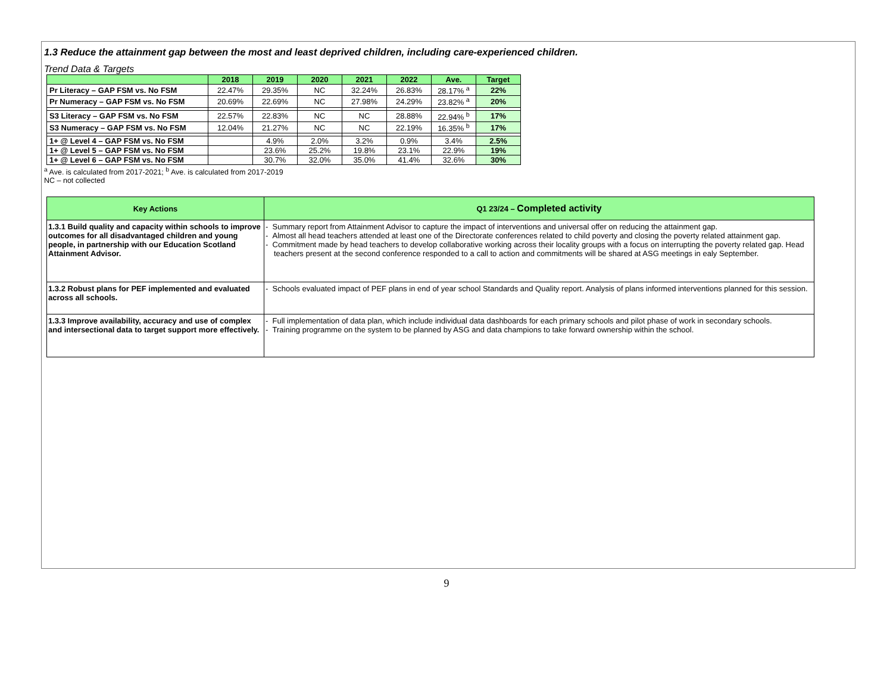1.3 Reduce the attainment gap between the most and least deprived children, including care-experienced children.
Trend Data & Targets
| | 2018 | 2019 | 2020 | 2021 | 2022 | Ave. | Target |
| --- | --- | --- | --- | --- | --- | --- | --- |
| Pr Literacy – GAP FSM vs. No FSM | 22.47% | 29.35% | NC | 32.24% | 26.83% | 28.17% <sup>a</sup> | 22% |
| Pr Numeracy – GAP FSM vs. No FSM | 20.69% | 22.69% | NC | 27.98% | 24.29% | 23.82% <sup>a</sup> | 20% |
| S3 Literacy – GAP FSM vs. No FSM | 22.57% | 22.83% | NC | NC | 28.88% | 22.94% <sup>b</sup> | 17% |
| S3 Numeracy – GAP FSM vs. No FSM | 12.04% | 21.27% | NC | NC | 22.19% | 16.35% <sup>b</sup> | 17% |
| 1+ @ Level 4 – GAP FSM vs. No FSM | | 4.9% | 2.0% | 3.2% | 0.9% | 3.4% | 2.5% |
| 1+ @ Level 5 – GAP FSM vs. No FSM | | 23.6% | 25.2% | 19.8% | 23.1% | 22.9% | 19% |
| 1+ @ Level 6 – GAP FSM vs. No FSM | | 30.7% | 32.0% | 35.0% | 41.4% | 32.6% | 30% |
<sup>a</sup> Ave. is calculated from 2017-2021; <sup>b</sup> Ave. is calculated from 2017-2019
NC – not collected
| Key Actions | Q1 23/24 – Completed activity |
| --- | --- |
| 1.3.1 Build quality and capacity within schools to improve outcomes for all disadvantaged children and young people, in partnership with our Education Scotland Attainment Advisor. | - Summary report from Attainment Advisor to capture the impact of interventions and universal offer on reducing the attainment gap. - Almost all head teachers attended at least one of the Directorate conferences related to child poverty and closing the poverty related attainment gap. - Commitment made by head teachers to develop collaborative working across their locality groups with a focus on interrupting the poverty related gap. Head teachers present at the second conference responded to a call to action and commitments will be shared at ASG meetings in ealy September. |
| 1.3.2 Robust plans for PEF implemented and evaluated across all schools. | - Schools evaluated impact of PEF plans in end of year school Standards and Quality report. Analysis of plans informed interventions planned for this session. |
| 1.3.3 Improve availability, accuracy and use of complex and intersectional data to target support more effectively. | - Full implementation of data plan, which include individual data dashboards for each primary schools and pilot phase of work in secondary schools. - Training programme on the system to be planned by ASG and data champions to take forward ownership within the school. |
9